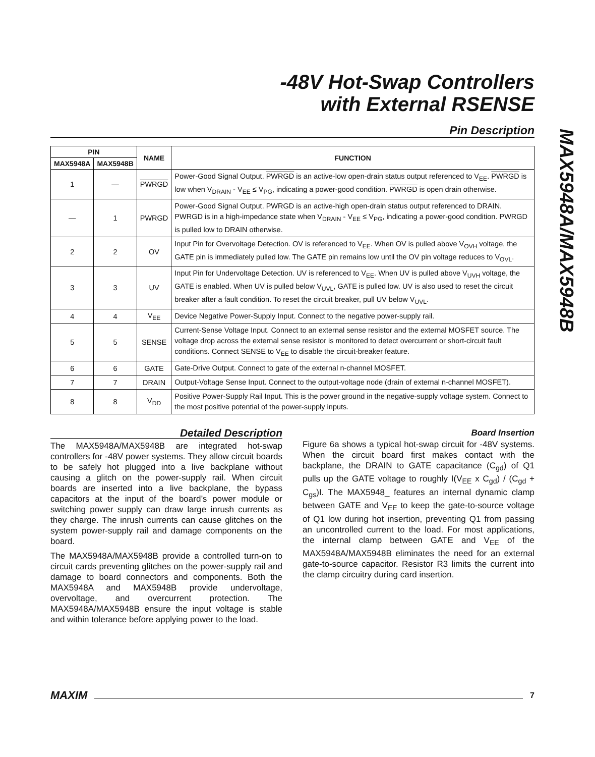-48V Hot-Swap Controllers
with External RSENSE
MAX5948A/MAX5948B
Pin Description
| PIN | | NAME | FUNCTION |
| --- | --- | --- | --- |
| MAX5948A | MAX5948B | | |
| 1 | — | PWRGD | Power-Good Signal Output. PWRGD is an active-low open-drain status output referenced to V<sub>EE</sub>. PWRGD is low when V<sub>DRAIN</sub> - V<sub>EE</sub> ≤ V<sub>PG</sub>, indicating a power-good condition. PWRGD is open drain otherwise. |
| — | 1 | PWRGD | Power-Good Signal Output. PWRGD is an active-high open-drain status output referenced to DRAIN. PWRGD is in a high-impedance state when V<sub>DRAIN</sub> - V<sub>EE</sub> ≤ V<sub>PG</sub>, indicating a power-good condition. PWRGD is pulled low to DRAIN otherwise. |
| 2 | 2 | OV | Input Pin for Overvoltage Detection. OV is referenced to V<sub>EE</sub>. When OV is pulled above V<sub>OVH</sub> voltage, the GATE pin is immediately pulled low. The GATE pin remains low until the OV pin voltage reduces to V<sub>OVL</sub>. |
| 3 | 3 | UV | Input Pin for Undervoltage Detection. UV is referenced to V<sub>EE</sub>. When UV is pulled above V<sub>UVH</sub> voltage, the GATE is enabled. When UV is pulled below V<sub>UVL</sub>, GATE is pulled low. UV is also used to reset the circuit breaker after a fault condition. To reset the circuit breaker, pull UV below V<sub>UVL</sub>. |
| 4 | 4 | V<sub>EE</sub> | Device Negative Power-Supply Input. Connect to the negative power-supply rail. |
| 5 | 5 | SENSE | Current-Sense Voltage Input. Connect to an external sense resistor and the external MOSFET source. The voltage drop across the external sense resistor is monitored to detect overcurrent or short-circuit fault conditions. Connect SENSE to V<sub>EE</sub> to disable the circuit-breaker feature. |
| 6 | 6 | GATE | Gate-Drive Output. Connect to gate of the external n-channel MOSFET. |
| 7 | 7 | DRAIN | Output-Voltage Sense Input. Connect to the output-voltage node (drain of external n-channel MOSFET). |
| 8 | 8 | V<sub>DD</sub> | Positive Power-Supply Rail Input. This is the power ground in the negative-supply voltage system. Connect to the most positive potential of the power-supply inputs. |
Detailed Description
The MAX5948A/MAX5948B are integrated hot-swap controllers for -48V power systems. They allow circuit boards to be safely hot plugged into a live backplane without causing a glitch on the power-supply rail. When circuit boards are inserted into a live backplane, the bypass capacitors at the input of the board’s power module or switching power supply can draw large inrush currents as they charge. The inrush currents can cause glitches on the system power-supply rail and damage components on the board.
The MAX5948A/MAX5948B provide a controlled turn-on to circuit cards preventing glitches on the power-supply rail and damage to board connectors and components. Both the MAX5948A and MAX5948B provide undervoltage, overvoltage, and overcurrent protection. The MAX5948A/MAX5948B ensure the input voltage is stable and within tolerance before applying power to the load.
Board Insertion
Figure 6a shows a typical hot-swap circuit for -48V systems. When the circuit board first makes contact with the backplane, the DRAIN to GATE capacitance (C<sub>gd</sub>) of Q1 pulls up the GATE voltage to roughly I(V<sub>EE</sub> x C<sub>gd</sub>) / (C<sub>gd</sub> + C<sub>gs</sub>)I. The MAX5948_ features an internal dynamic clamp between GATE and V<sub>EE</sub> to keep the gate-to-source voltage of Q1 low during hot insertion, preventing Q1 from passing an uncontrolled current to the load. For most applications, the internal clamp between GATE and V<sub>EE</sub> of the MAX5948A/MAX5948B eliminates the need for an external gate-to-source capacitor. Resistor R3 limits the current into the clamp circuitry during card insertion.
MAXIM 7